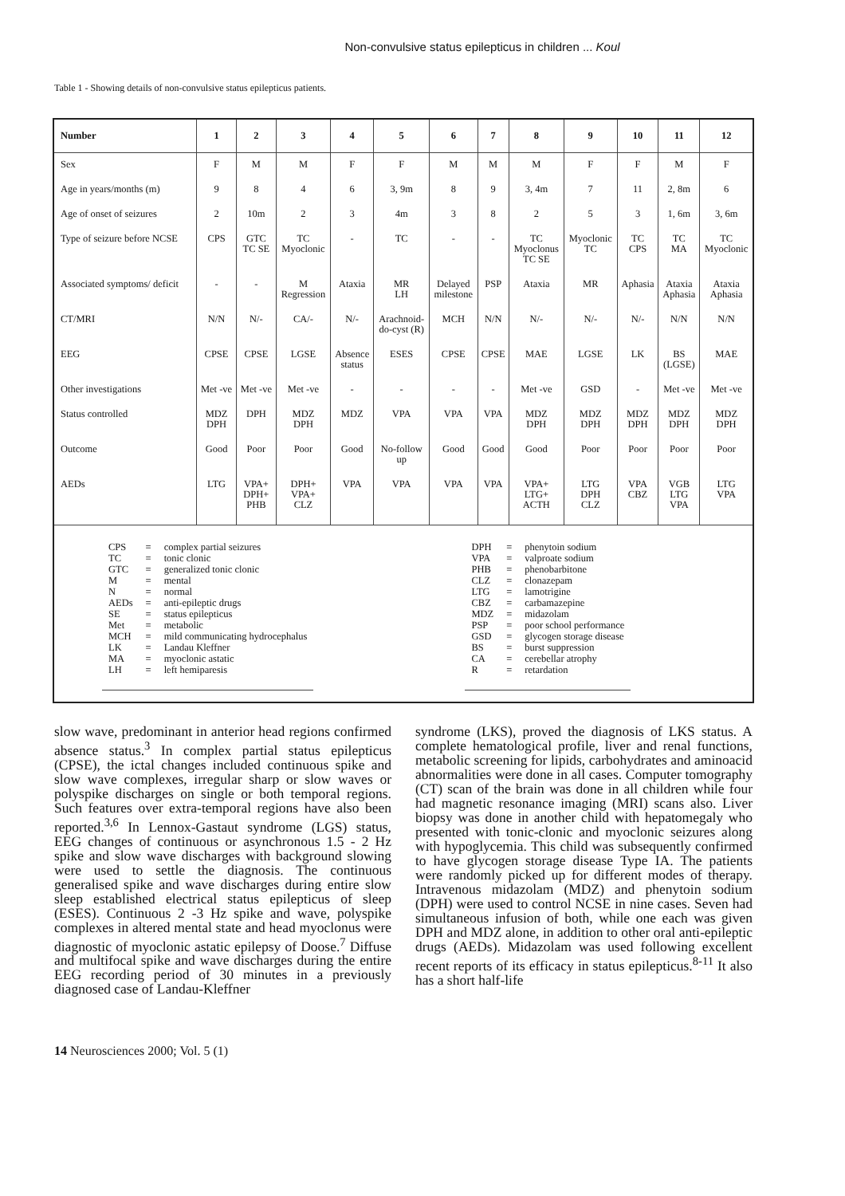Non-convulsive status epilepticus in children ... Koul
Table 1 - Showing details of non-convulsive status epilepticus patients.
| Number | 1 | 2 | 3 | 4 | 5 | 6 | 7 | 8 | 9 | 10 | 11 | 12 |
| --- | --- | --- | --- | --- | --- | --- | --- | --- | --- | --- | --- | --- |
| Sex | F | M | M | F | F | M | M | M | F | F | M | F |
| Age in years/months (m) | 9 | 8 | 4 | 6 | 3, 9m | 8 | 9 | 3, 4m | 7 | 11 | 2, 8m | 6 |
| Age of onset of seizures | 2 | 10m | 2 | 3 | 4m | 3 | 8 | 2 | 5 | 3 | 1, 6m | 3, 6m |
| Type of seizure before NCSE | CPS | GTC TC SE | TC Myoclonic | - | TC | - | - | TC Myoclonus TC SE | Myoclonic TC | TC CPS | TC MA | TC Myoclonic |
| Associated symptoms/ deficit | - | - | M Regression | Ataxia | MR LH | Delayed milestone | PSP | Ataxia | MR | Aphasia | Ataxia Aphasia | Ataxia Aphasia |
| CT/MRI | N/N | N/- | CA/- | N/- | Arachnoid- do-cyst (R) | MCH | N/N | N/- | N/- | N/- | N/N | N/N |
| EEG | CPSE | CPSE | LGSE | Absence status | ESES | CPSE | CPSE | MAE | LGSE | LK | BS (LGSE) | MAE |
| Other investigations | Met -ve | Met -ve | Met -ve | - | - | - | - | Met -ve | GSD | - | Met -ve | Met -ve |
| Status controlled | MDZ DPH | DPH | MDZ DPH | MDZ | VPA | VPA | VPA | MDZ DPH | MDZ DPH | MDZ DPH | MDZ DPH | MDZ DPH |
| Outcome | Good | Poor | Poor | Good | No-follow up | Good | Good | Good | Poor | Poor | Poor | Poor |
| AEDs | LTG | VPA+ DPH+ PHB | DPH+ VPA+ CLZ | VPA | VPA | VPA | VPA | VPA+ LTG+ ACTH | LTG DPH CLZ | VPA CBZ | VGB LTG VPA | LTG VPA |
| CPS | = | complex partial seizures |
| TC | = | tonic clonic |
| GTC | = | generalized tonic clonic |
| M | = | mental |
| N | = | normal |
| AEDs | = | anti-epileptic drugs |
| SE | = | status epilepticus |
| Met | = | metabolic |
| MCH | = | mild communicating hydrocephalus |
| LK | = | Landau Kleffner |
| MA | = | myoclonic astatic |
| LH | = | left hemiparesis |
| DPH | = | phenytoin sodium |
| VPA | = | valproate sodium |
| PHB | = | phenobarbitone |
| CLZ | = | clonazepam |
| LTG | = | lamotrigine |
| CBZ | = | carbamazepine |
| MDZ | = | midazolam |
| PSP | = | poor school performance |
| GSD | = | glycogen storage disease |
| BS | = | burst suppression |
| CA | = | cerebellar atrophy |
| R | = | retardation |
slow wave, predominant in anterior head regions confirmed absence status.<sup>3</sup> In complex partial status epilepticus (CPSE), the ictal changes included continuous spike and slow wave complexes, irregular sharp or slow waves or polyspike discharges on single or both temporal regions. Such features over extra-temporal regions have also been reported.<sup>3,6</sup> In Lennox-Gastaut syndrome (LGS) status, EEG changes of continuous or asynchronous 1.5 - 2 Hz spike and slow wave discharges with background slowing were used to settle the diagnosis. The continuous generalised spike and wave discharges during entire slow sleep established electrical status epilepticus of sleep (ESES). Continuous 2 -3 Hz spike and wave, polyspike complexes in altered mental state and head myoclonus were diagnostic of myoclonic astatic epilepsy of Doose.<sup>7</sup> Diffuse and multifocal spike and wave discharges during the entire EEG recording period of 30 minutes in a previously diagnosed case of Landau-Kleffner
syndrome (LKS), proved the diagnosis of LKS status. A complete hematological profile, liver and renal functions, metabolic screening for lipids, carbohydrates and aminoacid abnormalities were done in all cases. Computer tomography (CT) scan of the brain was done in all children while four had magnetic resonance imaging (MRI) scans also. Liver biopsy was done in another child with hepatomegaly who presented with tonic-clonic and myoclonic seizures along with hypoglycemia. This child was subsequently confirmed to have glycogen storage disease Type IA. The patients were randomly picked up for different modes of therapy. Intravenous midazolam (MDZ) and phenytoin sodium (DPH) were used to control NCSE in nine cases. Seven had simultaneous infusion of both, while one each was given DPH and MDZ alone, in addition to other oral anti-epileptic drugs (AEDs). Midazolam was used following excellent recent reports of its efficacy in status epilepticus.<sup>8-11</sup> It also has a short half-life
14 Neurosciences 2000; Vol. 5 (1)